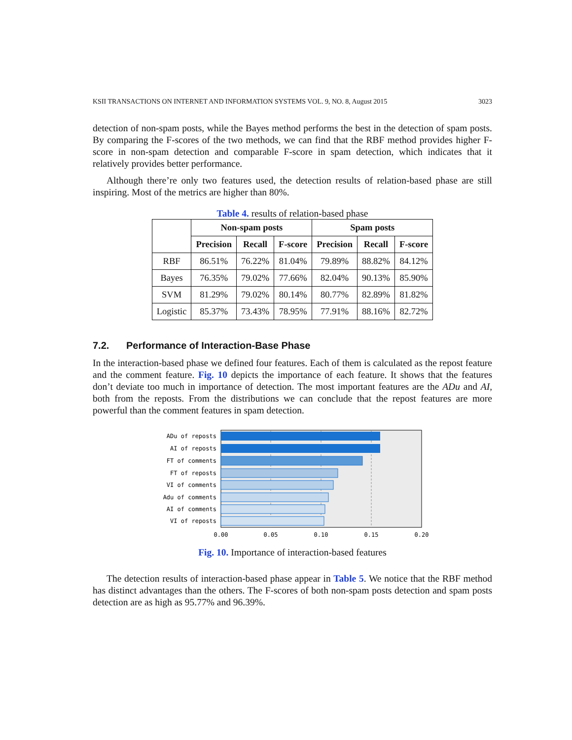KSII TRANSACTIONS ON INTERNET AND INFORMATION SYSTEMS VOL. 9, NO. 8, August 2015 3023
detection of non-spam posts, while the Bayes method performs the best in the detection of spam posts. By comparing the F-scores of the two methods, we can find that the RBF method provides higher F-score in non-spam detection and comparable F-score in spam detection, which indicates that it relatively provides better performance.
Although there’re only two features used, the detection results of relation-based phase are still inspiring. Most of the metrics are higher than 80%.
Table 4. results of relation-based phase
| | Non-spam posts | | | Spam posts | | |
| --- | --- | --- | --- | --- | --- | --- |
| | Precision | Recall | F-score | Precision | Recall | F-score |
| RBF | 86.51% | 76.22% | 81.04% | 79.89% | 88.82% | 84.12% |
| Bayes | 76.35% | 79.02% | 77.66% | 82.04% | 90.13% | 85.90% |
| SVM | 81.29% | 79.02% | 80.14% | 80.77% | 82.89% | 81.82% |
| Logistic | 85.37% | 73.43% | 78.95% | 77.91% | 88.16% | 82.72% |
7.2. Performance of Interaction-Base Phase
In the interaction-based phase we defined four features. Each of them is calculated as the repost feature and the comment feature. Fig. 10 depicts the importance of each feature. It shows that the features don’t deviate too much in importance of detection. The most important features are the ADu and AI, both from the reposts. From the distributions we can conclude that the repost features are more powerful than the comment features in spam detection.
ADu of reposts
AI of reposts
FT of comments
FT of reposts
VI of comments
Adu of comments
AI of comments
VI of reposts
0.00
0.05
0.10
0.15
0.20
Fig. 10. Importance of interaction-based features
The detection results of interaction-based phase appear in Table 5. We notice that the RBF method has distinct advantages than the others. The F-scores of both non-spam posts detection and spam posts detection are as high as 95.77% and 96.39%.